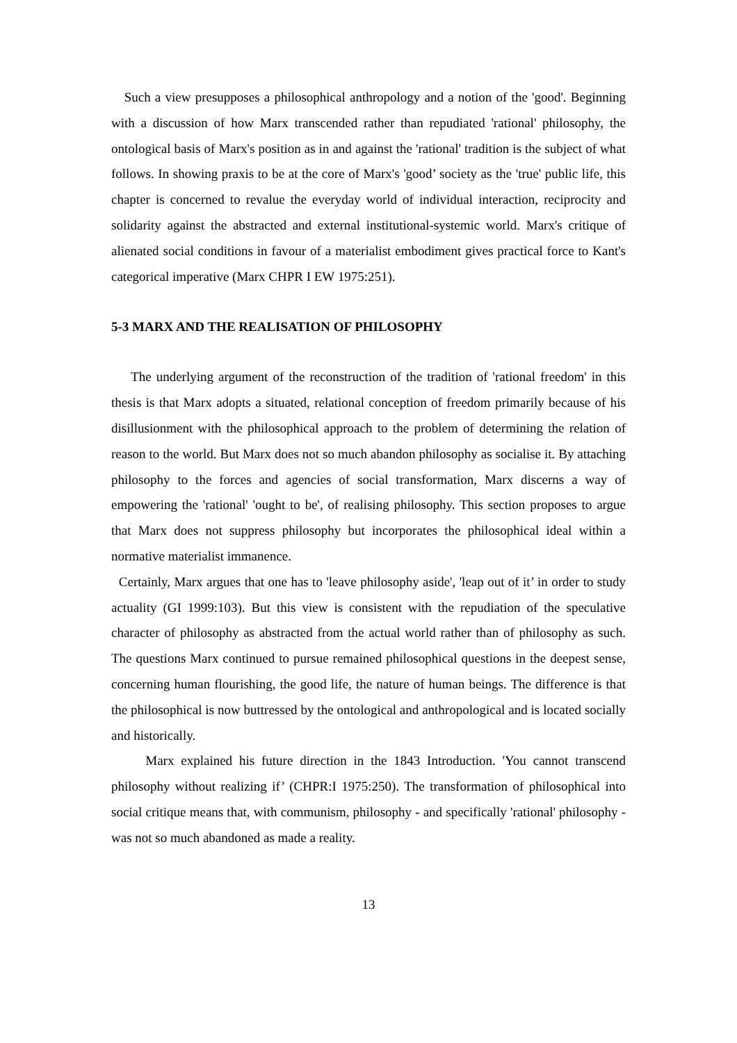Such a view presupposes a philosophical anthropology and a notion of the 'good'. Beginning with a discussion of how Marx transcended rather than repudiated 'rational' philosophy, the ontological basis of Marx's position as in and against the 'rational' tradition is the subject of what follows. In showing praxis to be at the core of Marx's 'good’ society as the 'true' public life, this chapter is concerned to revalue the everyday world of individual interaction, reciprocity and solidarity against the abstracted and external institutional-systemic world. Marx's critique of alienated social conditions in favour of a materialist embodiment gives practical force to Kant's categorical imperative (Marx CHPR I EW 1975:251).
5-3 MARX AND THE REALISATION OF PHILOSOPHY
The underlying argument of the reconstruction of the tradition of 'rational freedom' in this thesis is that Marx adopts a situated, relational conception of freedom primarily because of his disillusionment with the philosophical approach to the problem of determining the relation of reason to the world. But Marx does not so much abandon philosophy as socialise it. By attaching philosophy to the forces and agencies of social transformation, Marx discerns a way of empowering the 'rational' 'ought to be', of realising philosophy. This section proposes to argue that Marx does not suppress philosophy but incorporates the philosophical ideal within a normative materialist immanence.
Certainly, Marx argues that one has to 'leave philosophy aside', 'leap out of it’ in order to study actuality (GI 1999:103). But this view is consistent with the repudiation of the speculative character of philosophy as abstracted from the actual world rather than of philosophy as such. The questions Marx continued to pursue remained philosophical questions in the deepest sense, concerning human flourishing, the good life, the nature of human beings. The difference is that the philosophical is now buttressed by the ontological and anthropological and is located socially and historically.
Marx explained his future direction in the 1843 Introduction. 'You cannot transcend philosophy without realizing if’ (CHPR:I 1975:250). The transformation of philosophical into social critique means that, with communism, philosophy - and specifically 'rational' philosophy - was not so much abandoned as made a reality.
13